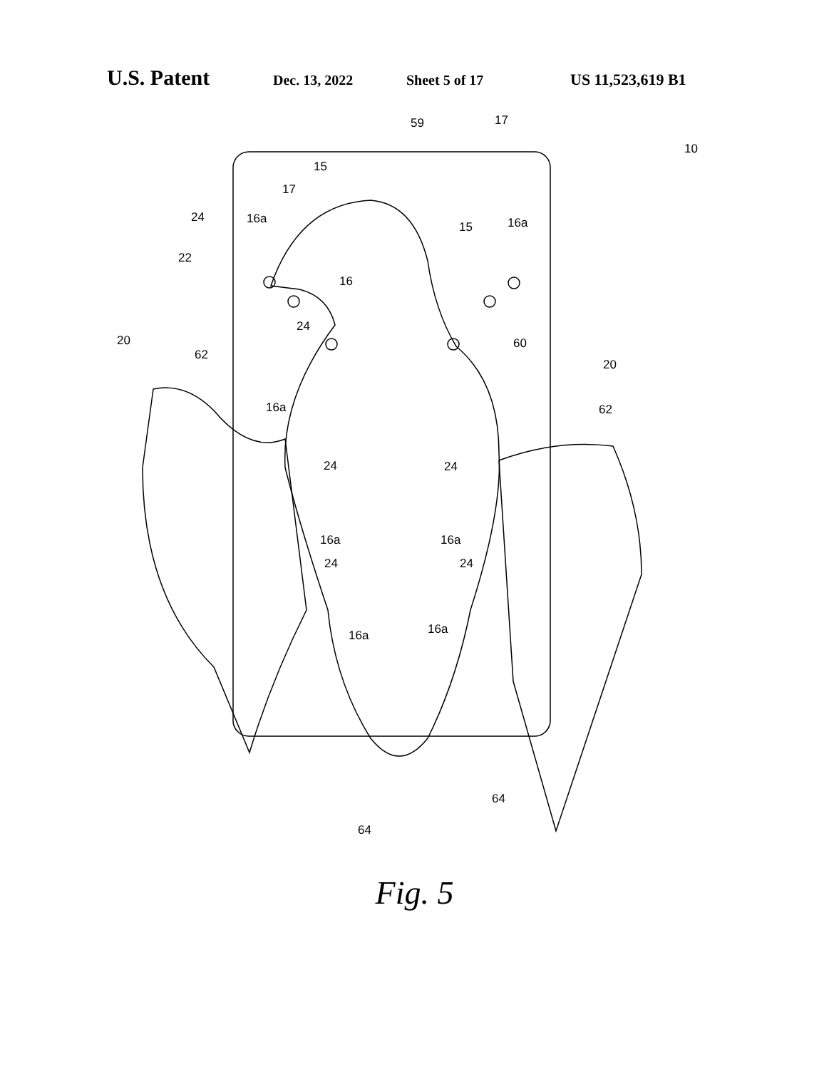U.S. Patent Dec. 13, 2022 Sheet 5 of 17 US 11,523,619 B1
59
17
10
15
17
15
24
16a
16a
22
16
24
20
62
60
16a
20
62
24
24
16a
16a
24
24
16a
16a
64
64
Fig. 5